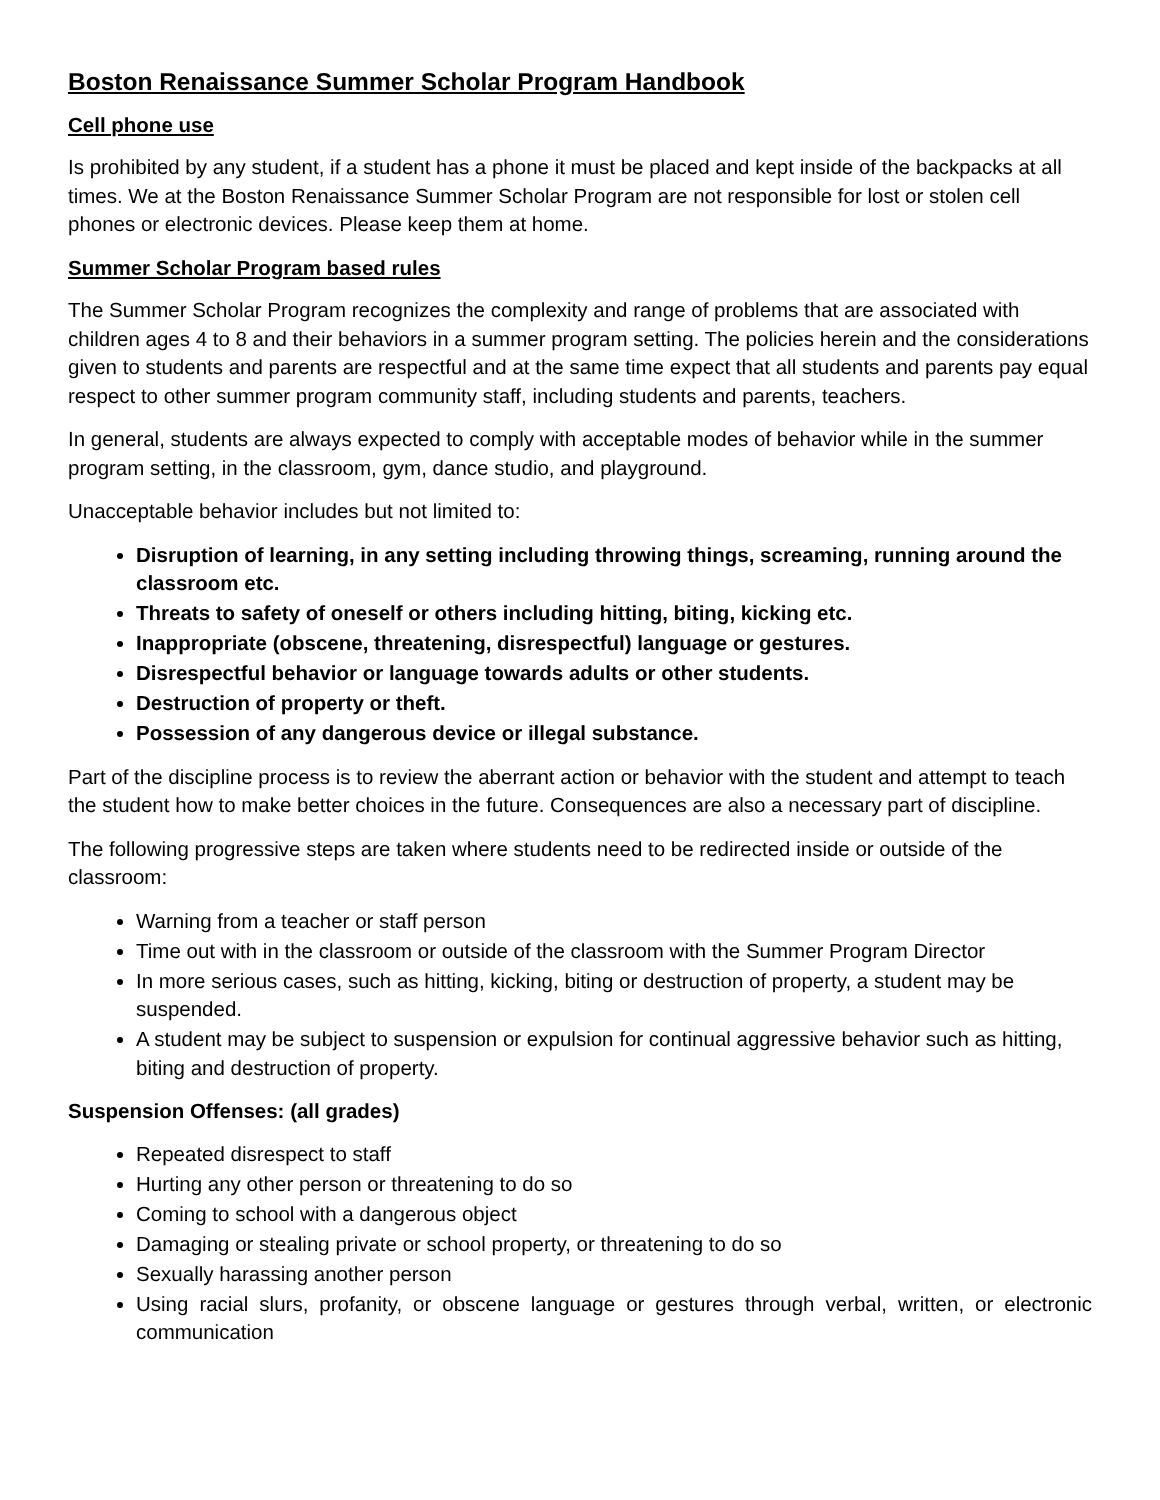Boston Renaissance Summer Scholar Program Handbook
Cell phone use
Is prohibited by any student, if a student has a phone it must be placed and kept inside of the backpacks at all times. We at the Boston Renaissance Summer Scholar Program are not responsible for lost or stolen cell phones or electronic devices. Please keep them at home.
Summer Scholar Program based rules
The Summer Scholar Program recognizes the complexity and range of problems that are associated with children ages 4 to 8 and their behaviors in a summer program setting. The policies herein and the considerations given to students and parents are respectful and at the same time expect that all students and parents pay equal respect to other summer program community staff, including students and parents, teachers.
In general, students are always expected to comply with acceptable modes of behavior while in the summer program setting, in the classroom, gym, dance studio, and playground.
Unacceptable behavior includes but not limited to:
Disruption of learning, in any setting including throwing things, screaming, running around the classroom etc.
Threats to safety of oneself or others including hitting, biting, kicking etc.
Inappropriate (obscene, threatening, disrespectful) language or gestures.
Disrespectful behavior or language towards adults or other students.
Destruction of property or theft.
Possession of any dangerous device or illegal substance.
Part of the discipline process is to review the aberrant action or behavior with the student and attempt to teach the student how to make better choices in the future. Consequences are also a necessary part of discipline.
The following progressive steps are taken where students need to be redirected inside or outside of the classroom:
Warning from a teacher or staff person
Time out with in the classroom or outside of the classroom with the Summer Program Director
In more serious cases, such as hitting, kicking, biting or destruction of property, a student may be suspended.
A student may be subject to suspension or expulsion for continual aggressive behavior such as hitting, biting and destruction of property.
Suspension Offenses: (all grades)
Repeated disrespect to staff
Hurting any other person or threatening to do so
Coming to school with a dangerous object
Damaging or stealing private or school property, or threatening to do so
Sexually harassing another person
Using racial slurs, profanity, or obscene language or gestures through verbal, written, or electronic communication